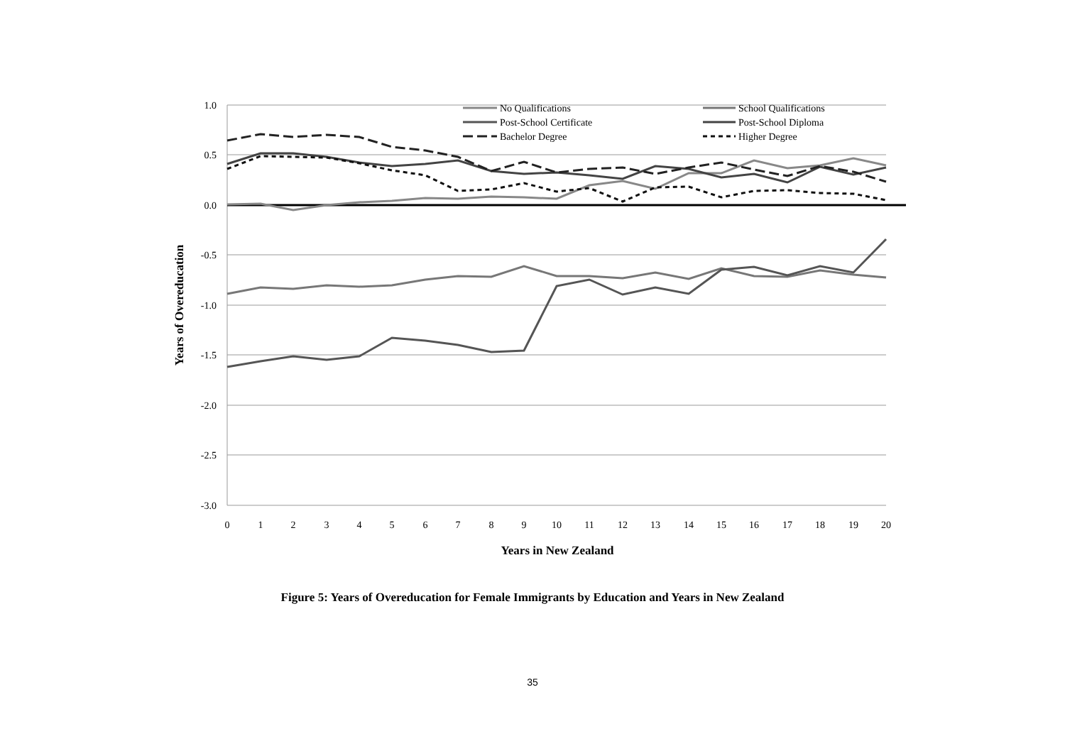1.0
0.5
0.0
-0.5
-1.0
-1.5
-2.0
-2.5
-3.0
0
1
2
3
4
5
6
7
8
9
10
11
12
13
14
15
16
17
18
19
20
Years in New Zealand
Years of Overeducation
No Qualifications
School Qualifications
Post-School Certificate
Post-School Diploma
Bachelor Degree
Higher Degree
Figure 5: Years of Overeducation for Female Immigrants by Education and Years in New Zealand
35